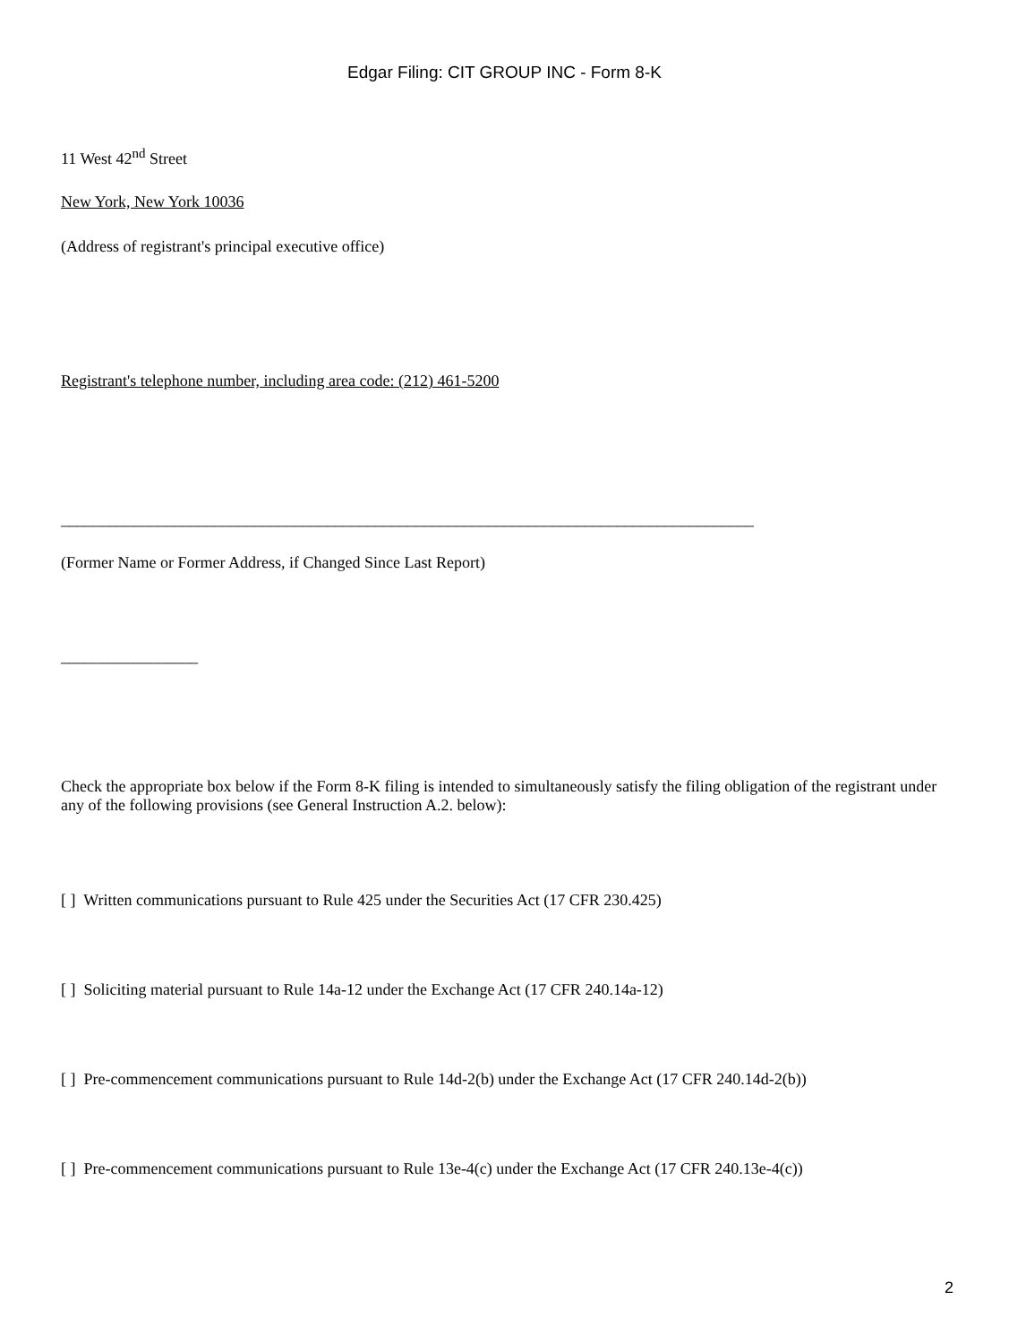Edgar Filing: CIT GROUP INC - Form 8-K
11 West 42<sup>nd</sup> Street
New York, New York 10036
(Address of registrant's principal executive office)
Registrant's telephone number, including area code: (212) 461-5200
______________________________________________________________________________________
(Former Name or Former Address, if Changed Since Last Report)
_________________
Check the appropriate box below if the Form 8-K filing is intended to simultaneously satisfy the filing obligation of the registrant under any of the following provisions (see General Instruction A.2. below):
[ ] Written communications pursuant to Rule 425 under the Securities Act (17 CFR 230.425)
[ ] Soliciting material pursuant to Rule 14a-12 under the Exchange Act (17 CFR 240.14a-12)
[ ] Pre-commencement communications pursuant to Rule 14d-2(b) under the Exchange Act (17 CFR 240.14d-2(b))
[ ] Pre-commencement communications pursuant to Rule 13e-4(c) under the Exchange Act (17 CFR 240.13e-4(c))
2